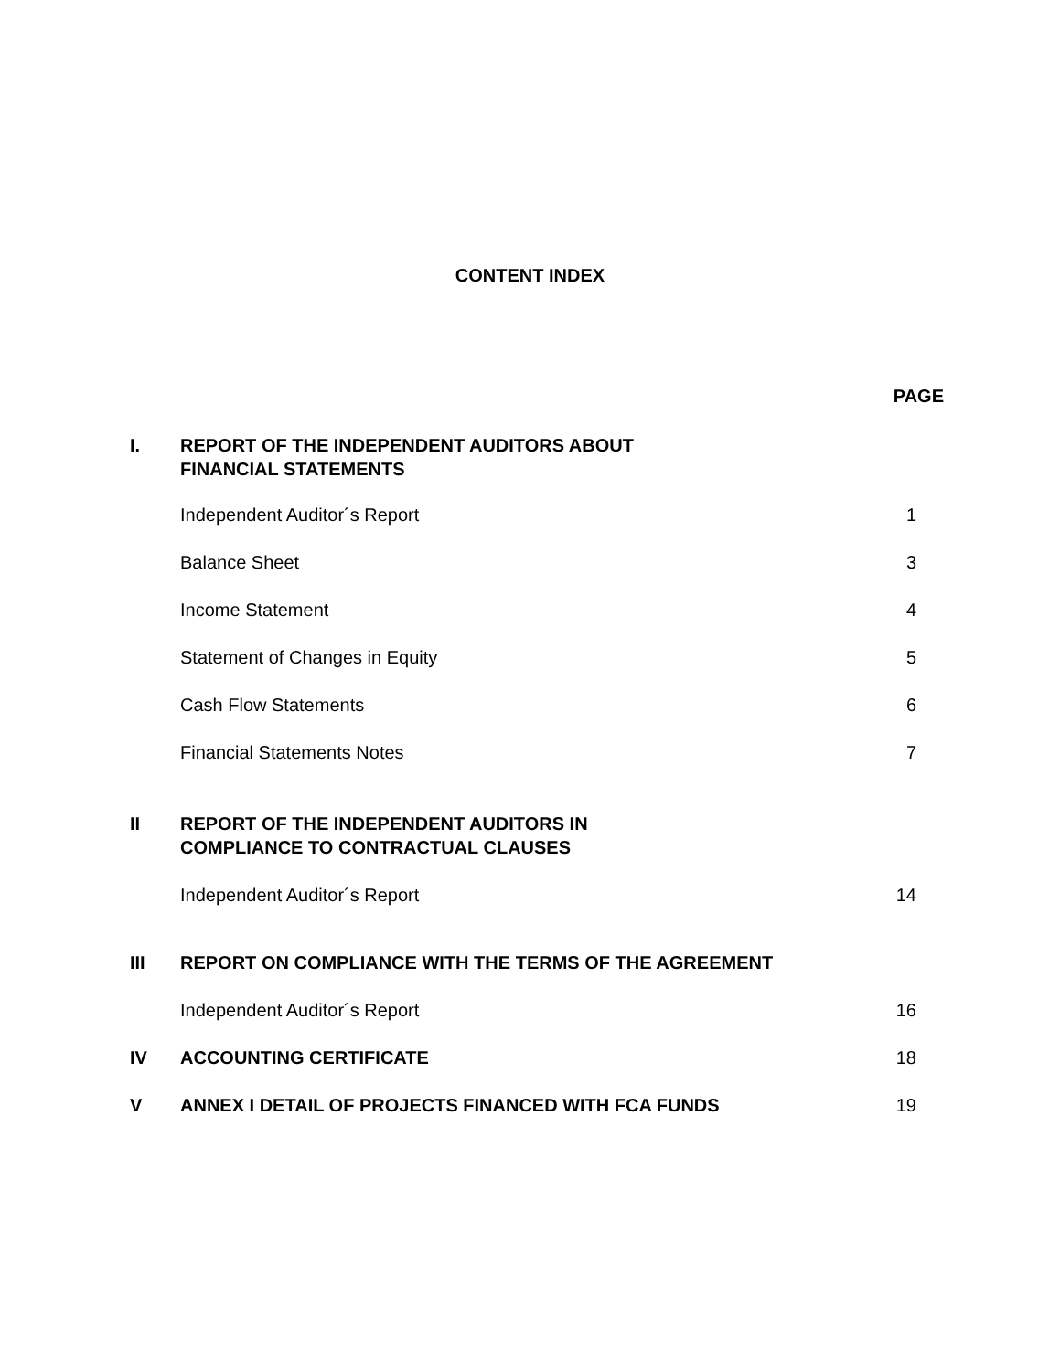CONTENT INDEX
PAGE
I. REPORT OF THE INDEPENDENT AUDITORS ABOUT
FINANCIAL STATEMENTS
Independent Auditor´s Report 1
Balance Sheet 3
Income Statement 4
Statement of Changes in Equity 5
Cash Flow Statements 6
Financial Statements Notes 7
II REPORT OF THE INDEPENDENT AUDITORS IN
COMPLIANCE TO CONTRACTUAL CLAUSES
Independent Auditor´s Report 14
III REPORT ON COMPLIANCE WITH THE TERMS OF THE AGREEMENT
Independent Auditor´s Report 16
IV ACCOUNTING CERTIFICATE 18
V ANNEX I DETAIL OF PROJECTS FINANCED WITH FCA FUNDS
19